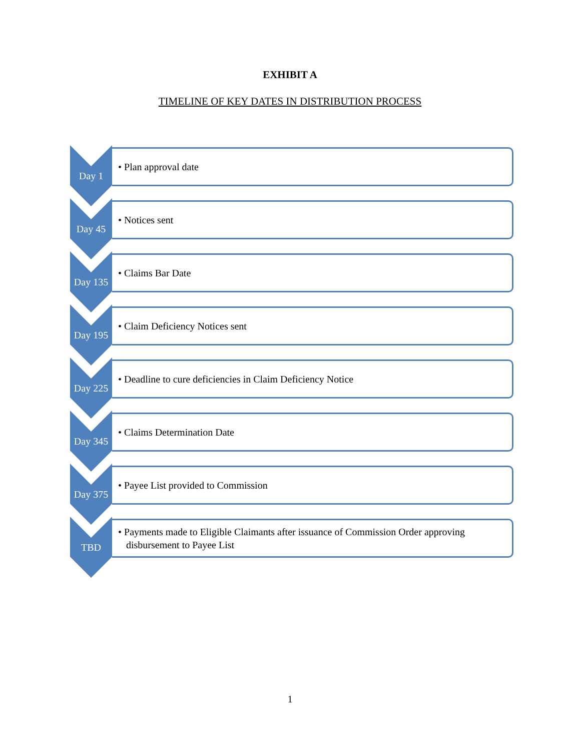EXHIBIT A
TIMELINE OF KEY DATES IN DISTRIBUTION PROCESS
Day 1
• Plan approval date
Day 45
• Notices sent
Day 135
• Claims Bar Date
Day 195
• Claim Deficiency Notices sent
Day 225
• Deadline to cure deficiencies in Claim Deficiency Notice
Day 345
• Claims Determination Date
Day 375
• Payee List provided to Commission
TBD
• Payments made to Eligible Claimants after issuance of Commission Order approving disbursement to Payee List
1